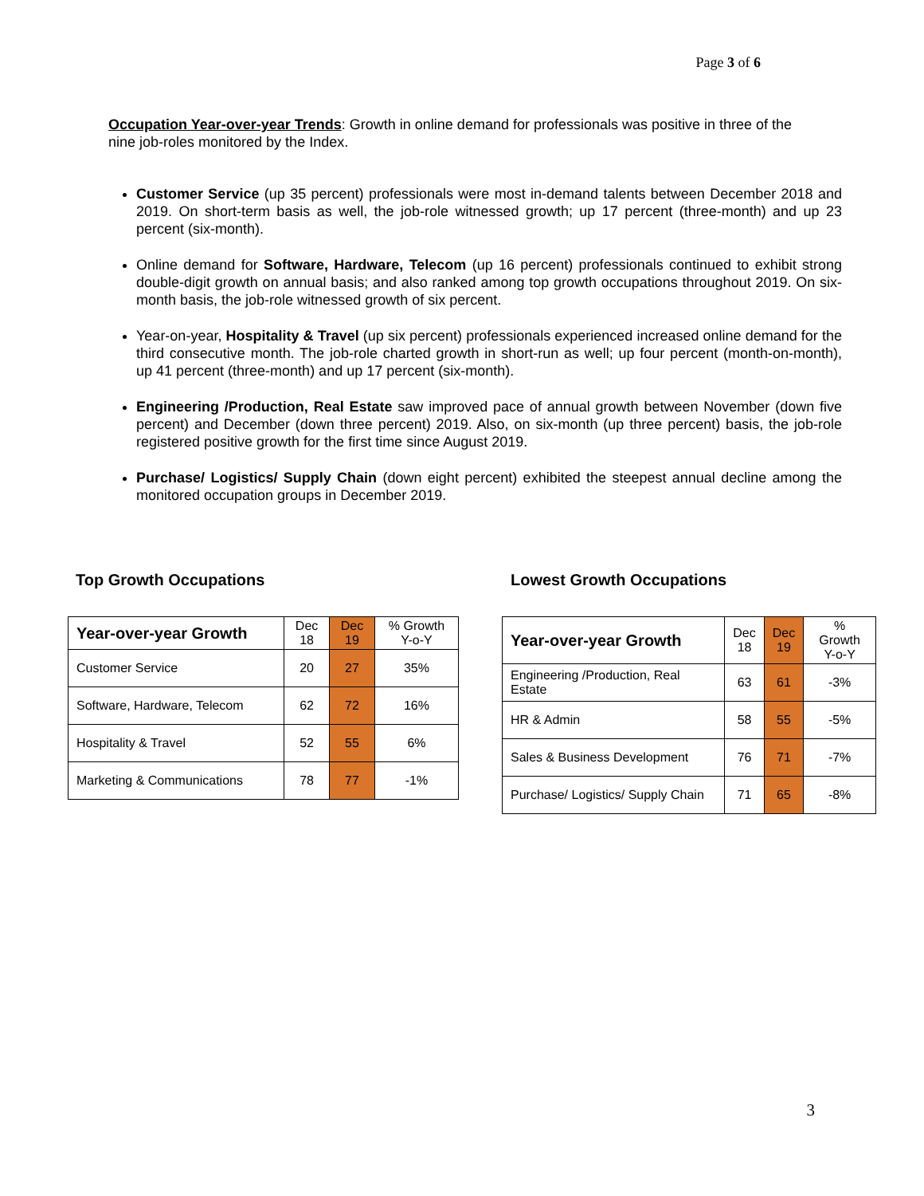Page 3 of 6
Occupation Year-over-year Trends: Growth in online demand for professionals was positive in three of the nine job-roles monitored by the Index.
Customer Service (up 35 percent) professionals were most in-demand talents between December 2018 and 2019. On short-term basis as well, the job-role witnessed growth; up 17 percent (three-month) and up 23 percent (six-month).
Online demand for Software, Hardware, Telecom (up 16 percent) professionals continued to exhibit strong double-digit growth on annual basis; and also ranked among top growth occupations throughout 2019. On six-month basis, the job-role witnessed growth of six percent.
Year-on-year, Hospitality & Travel (up six percent) professionals experienced increased online demand for the third consecutive month. The job-role charted growth in short-run as well; up four percent (month-on-month), up 41 percent (three-month) and up 17 percent (six-month).
Engineering /Production, Real Estate saw improved pace of annual growth between November (down five percent) and December (down three percent) 2019. Also, on six-month (up three percent) basis, the job-role registered positive growth for the first time since August 2019.
Purchase/ Logistics/ Supply Chain (down eight percent) exhibited the steepest annual decline among the monitored occupation groups in December 2019.
Top Growth Occupations Lowest Growth Occupations
| Year-over-year Growth | Dec 18 | Dec 19 | % Growth Y-o-Y |
| --- | --- | --- | --- |
| Customer Service | 20 | 27 | 35% |
| Software, Hardware, Telecom | 62 | 72 | 16% |
| Hospitality & Travel | 52 | 55 | 6% |
| Marketing & Communications | 78 | 77 | -1% |
| Year-over-year Growth | Dec 18 | Dec 19 | % Growth Y-o-Y |
| --- | --- | --- | --- |
| Engineering /Production, Real Estate | 63 | 61 | -3% |
| HR & Admin | 58 | 55 | -5% |
| Sales & Business Development | 76 | 71 | -7% |
| Purchase/ Logistics/ Supply Chain | 71 | 65 | -8% |
3